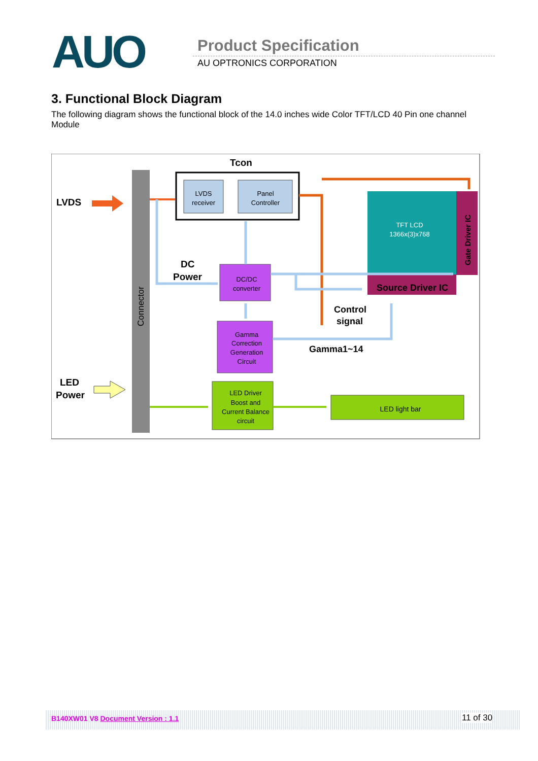AUO Product Specification
AU OPTRONICS CORPORATION
3. Functional Block Diagram
The following diagram shows the functional block of the 14.0 inches wide Color TFT/LCD 40 Pin one channel Module
Connector
Tcon
LVDS
receiver
Panel
Controller
LVDS
TFT LCD
1366x(3)x768
Gate Driver IC
Source Driver IC
DC
Power
DC/DC
converter
Gamma
Correction
Generation
Circuit
Control
signal
Gamma1~14
LED
Power
LED Driver
Boost and
Current Balance
circuit
LED light bar
B140XW01 V8 Document Version : 1.1 11 of 30